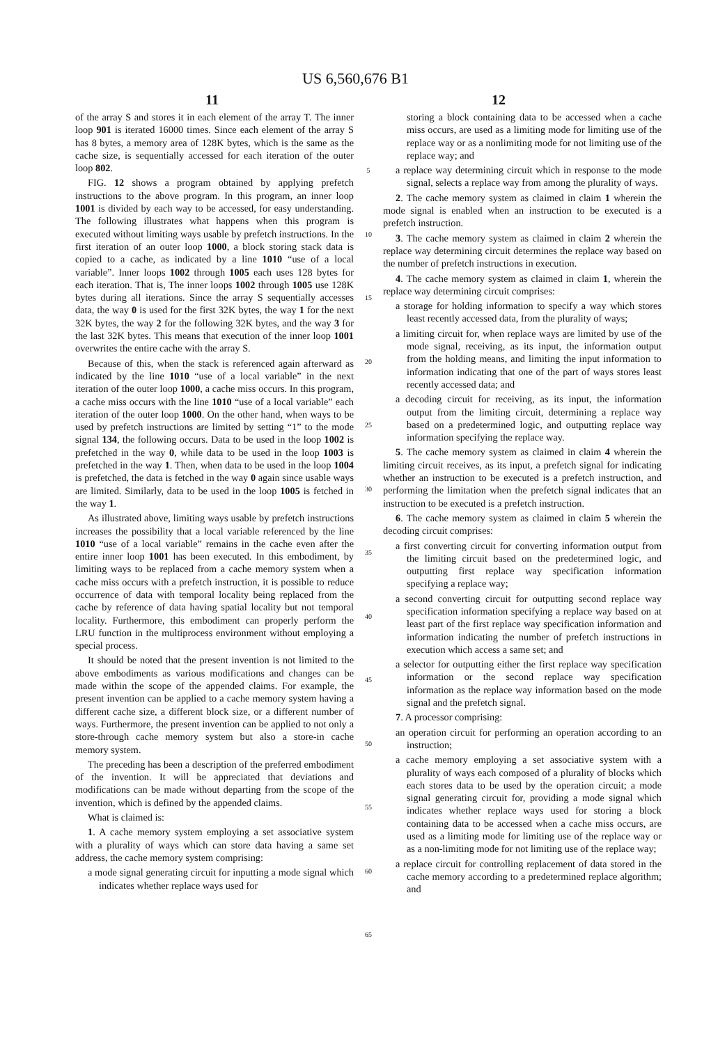US 6,560,676 B1
11 12
of the array S and stores it in each element of the array T. The inner loop 901 is iterated 16000 times. Since each element of the array S has 8 bytes, a memory area of 128K bytes, which is the same as the cache size, is sequentially accessed for each iteration of the outer loop 802.
FIG. 12 shows a program obtained by applying prefetch instructions to the above program. In this program, an inner loop 1001 is divided by each way to be accessed, for easy understanding. The following illustrates what happens when this program is executed without limiting ways usable by prefetch instructions. In the first iteration of an outer loop 1000, a block storing stack data is copied to a cache, as indicated by a line 1010 “use of a local variable”. Inner loops 1002 through 1005 each uses 128 bytes for each iteration. That is, The inner loops 1002 through 1005 use 128K bytes during all iterations. Since the array S sequentially accesses data, the way 0 is used for the first 32K bytes, the way 1 for the next 32K bytes, the way 2 for the following 32K bytes, and the way 3 for the last 32K bytes. This means that execution of the inner loop 1001 overwrites the entire cache with the array S.
Because of this, when the stack is referenced again afterward as indicated by the line 1010 “use of a local variable” in the next iteration of the outer loop 1000, a cache miss occurs. In this program, a cache miss occurs with the line 1010 “use of a local variable” each iteration of the outer loop 1000. On the other hand, when ways to be used by prefetch instructions are limited by setting “1” to the mode signal 134, the following occurs. Data to be used in the loop 1002 is prefetched in the way 0, while data to be used in the loop 1003 is prefetched in the way 1. Then, when data to be used in the loop 1004 is prefetched, the data is fetched in the way 0 again since usable ways are limited. Similarly, data to be used in the loop 1005 is fetched in the way 1.
As illustrated above, limiting ways usable by prefetch instructions increases the possibility that a local variable referenced by the line 1010 “use of a local variable” remains in the cache even after the entire inner loop 1001 has been executed. In this embodiment, by limiting ways to be replaced from a cache memory system when a cache miss occurs with a prefetch instruction, it is possible to reduce occurrence of data with temporal locality being replaced from the cache by reference of data having spatial locality but not temporal locality. Furthermore, this embodiment can properly perform the LRU function in the multiprocess environment without employing a special process.
It should be noted that the present invention is not limited to the above embodiments as various modifications and changes can be made within the scope of the appended claims. For example, the present invention can be applied to a cache memory system having a different cache size, a different block size, or a different number of ways. Furthermore, the present invention can be applied to not only a store-through cache memory system but also a store-in cache memory system.
The preceding has been a description of the preferred embodiment of the invention. It will be appreciated that deviations and modifications can be made without departing from the scope of the invention, which is defined by the appended claims.
What is claimed is:
1. A cache memory system employing a set associative system with a plurality of ways which can store data having a same set address, the cache memory system comprising:
a mode signal generating circuit for inputting a mode signal which indicates whether replace ways used for
5
10
15
20
25
30
35
40
45
50
55
60
65
storing a block containing data to be accessed when a cache miss occurs, are used as a limiting mode for limiting use of the replace way or as a nonlimiting mode for not limiting use of the replace way; and
a replace way determining circuit which in response to the mode signal, selects a replace way from among the plurality of ways.
2. The cache memory system as claimed in claim 1 wherein the mode signal is enabled when an instruction to be executed is a prefetch instruction.
3. The cache memory system as claimed in claim 2 wherein the replace way determining circuit determines the replace way based on the number of prefetch instructions in execution.
4. The cache memory system as claimed in claim 1, wherein the replace way determining circuit comprises:
a storage for holding information to specify a way which stores least recently accessed data, from the plurality of ways;
a limiting circuit for, when replace ways are limited by use of the mode signal, receiving, as its input, the information output from the holding means, and limiting the input information to information indicating that one of the part of ways stores least recently accessed data; and
a decoding circuit for receiving, as its input, the information output from the limiting circuit, determining a replace way based on a predetermined logic, and outputting replace way information specifying the replace way.
5. The cache memory system as claimed in claim 4 wherein the limiting circuit receives, as its input, a prefetch signal for indicating whether an instruction to be executed is a prefetch instruction, and performing the limitation when the prefetch signal indicates that an instruction to be executed is a prefetch instruction.
6. The cache memory system as claimed in claim 5 wherein the decoding circuit comprises:
a first converting circuit for converting information output from the limiting circuit based on the predetermined logic, and outputting first replace way specification information specifying a replace way;
a second converting circuit for outputting second replace way specification information specifying a replace way based on at least part of the first replace way specification information and information indicating the number of prefetch instructions in execution which access a same set; and
a selector for outputting either the first replace way specification information or the second replace way specification information as the replace way information based on the mode signal and the prefetch signal.
7. A processor comprising:
an operation circuit for performing an operation according to an instruction;
a cache memory employing a set associative system with a plurality of ways each composed of a plurality of blocks which each stores data to be used by the operation circuit; a mode signal generating circuit for, providing a mode signal which indicates whether replace ways used for storing a block containing data to be accessed when a cache miss occurs, are used as a limiting mode for limiting use of the replace way or as a non-limiting mode for not limiting use of the replace way;
a replace circuit for controlling replacement of data stored in the cache memory according to a predetermined replace algorithm; and